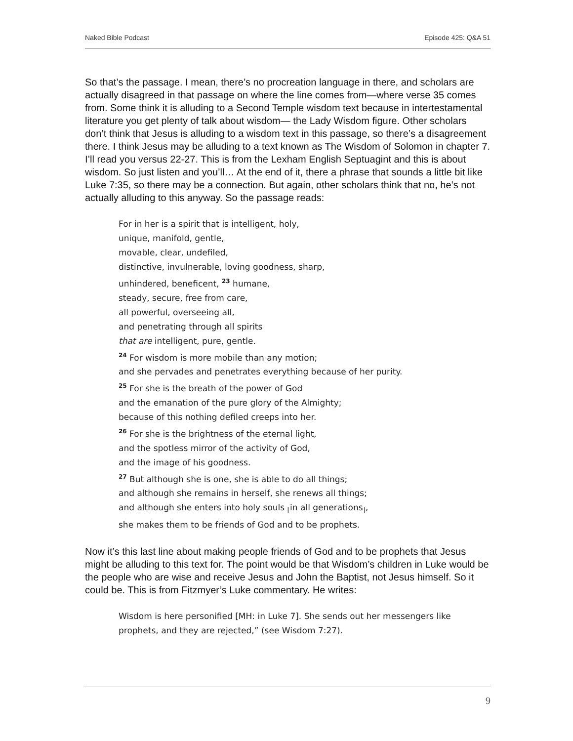Naked Bible Podcast Episode 425: Q&A 51
So that’s the passage. I mean, there’s no procreation language in there, and scholars are actually disagreed in that passage on where the line comes from—where verse 35 comes from. Some think it is alluding to a Second Temple wisdom text because in intertestamental literature you get plenty of talk about wisdom— the Lady Wisdom figure. Other scholars don’t think that Jesus is alluding to a wisdom text in this passage, so there’s a disagreement there. I think Jesus may be alluding to a text known as The Wisdom of Solomon in chapter 7. I’ll read you versus 22-27. This is from the Lexham English Septuagint and this is about wisdom. So just listen and you’ll… At the end of it, there a phrase that sounds a little bit like Luke 7:35, so there may be a connection. But again, other scholars think that no, he’s not actually alluding to this anyway. So the passage reads:
For in her is a spirit that is intelligent, holy,
unique, manifold, gentle,
movable, clear, undefiled,
distinctive, invulnerable, loving goodness, sharp,
unhindered, beneficent, <sup>23</sup> humane,
steady, secure, free from care,
all powerful, overseeing all,
and penetrating through all spirits
that are intelligent, pure, gentle.
<sup>24</sup> For wisdom is more mobile than any motion;
and she pervades and penetrates everything because of her purity.
<sup>25</sup> For she is the breath of the power of God
and the emanation of the pure glory of the Almighty;
because of this nothing defiled creeps into her.
<sup>26</sup> For she is the brightness of the eternal light,
and the spotless mirror of the activity of God,
and the image of his goodness.
<sup>27</sup> But although she is one, she is able to do all things;
and although she remains in herself, she renews all things;
and although she enters into holy souls <sub>⌊</sub>in all generations<sub>⌋</sub>,
she makes them to be friends of God and to be prophets.
Now it’s this last line about making people friends of God and to be prophets that Jesus might be alluding to this text for. The point would be that Wisdom’s children in Luke would be the people who are wise and receive Jesus and John the Baptist, not Jesus himself. So it could be. This is from Fitzmyer’s Luke commentary. He writes:
Wisdom is here personified [MH: in Luke 7]. She sends out her messengers like prophets, and they are rejected,” (see Wisdom 7:27).
9